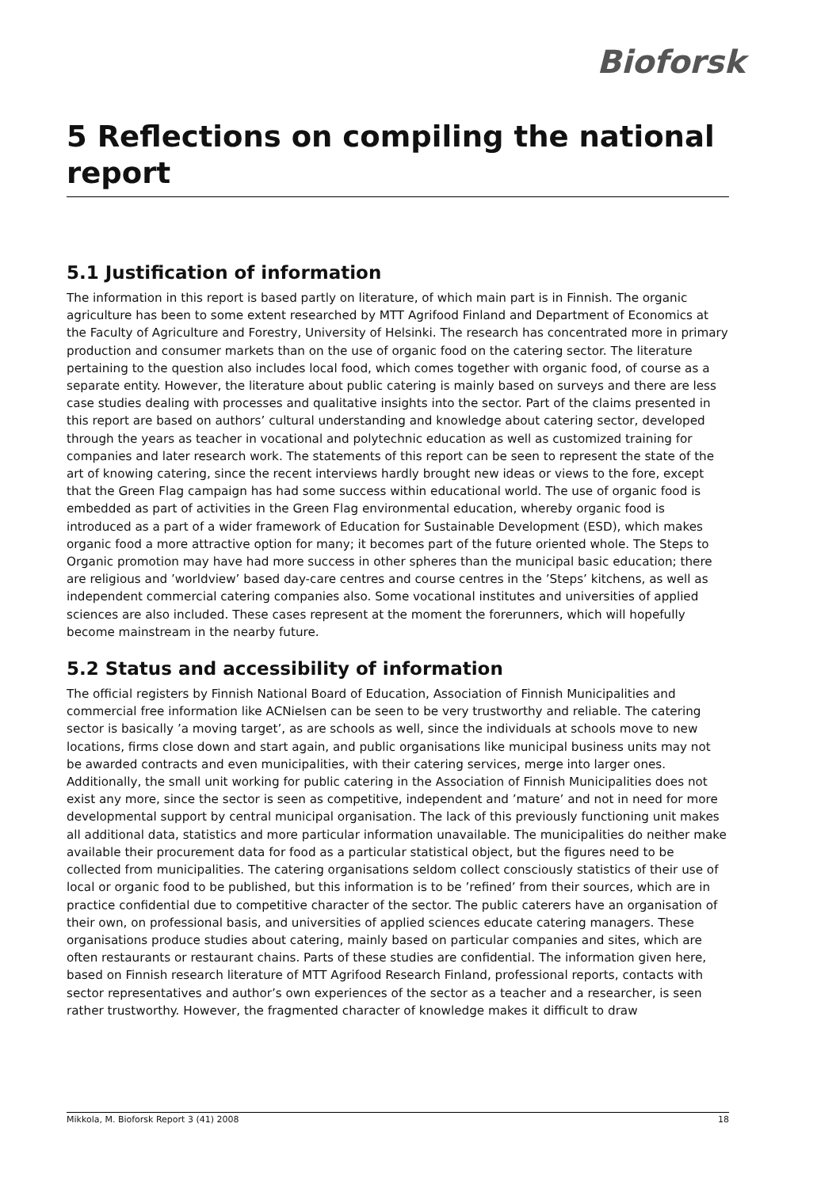Bioforsk
5 Reflections on compiling the national report
5.1 Justification of information
The information in this report is based partly on literature, of which main part is in Finnish. The organic agriculture has been to some extent researched by MTT Agrifood Finland and Department of Economics at the Faculty of Agriculture and Forestry, University of Helsinki. The research has concentrated more in primary production and consumer markets than on the use of organic food on the catering sector. The literature pertaining to the question also includes local food, which comes together with organic food, of course as a separate entity. However, the literature about public catering is mainly based on surveys and there are less case studies dealing with processes and qualitative insights into the sector. Part of the claims presented in this report are based on authors’ cultural understanding and knowledge about catering sector, developed through the years as teacher in vocational and polytechnic education as well as customized training for companies and later research work. The statements of this report can be seen to represent the state of the art of knowing catering, since the recent interviews hardly brought new ideas or views to the fore, except that the Green Flag campaign has had some success within educational world. The use of organic food is embedded as part of activities in the Green Flag environmental education, whereby organic food is introduced as a part of a wider framework of Education for Sustainable Development (ESD), which makes organic food a more attractive option for many; it becomes part of the future oriented whole. The Steps to Organic promotion may have had more success in other spheres than the municipal basic education; there are religious and ’worldview’ based day-care centres and course centres in the ’Steps’ kitchens, as well as independent commercial catering companies also. Some vocational institutes and universities of applied sciences are also included. These cases represent at the moment the forerunners, which will hopefully become mainstream in the nearby future.
5.2 Status and accessibility of information
The official registers by Finnish National Board of Education, Association of Finnish Municipalities and commercial free information like ACNielsen can be seen to be very trustworthy and reliable. The catering sector is basically ’a moving target’, as are schools as well, since the individuals at schools move to new locations, firms close down and start again, and public organisations like municipal business units may not be awarded contracts and even municipalities, with their catering services, merge into larger ones. Additionally, the small unit working for public catering in the Association of Finnish Municipalities does not exist any more, since the sector is seen as competitive, independent and ’mature’ and not in need for more developmental support by central municipal organisation. The lack of this previously functioning unit makes all additional data, statistics and more particular information unavailable. The municipalities do neither make available their procurement data for food as a particular statistical object, but the figures need to be collected from municipalities. The catering organisations seldom collect consciously statistics of their use of local or organic food to be published, but this information is to be ’refined’ from their sources, which are in practice confidential due to competitive character of the sector. The public caterers have an organisation of their own, on professional basis, and universities of applied sciences educate catering managers. These organisations produce studies about catering, mainly based on particular companies and sites, which are often restaurants or restaurant chains. Parts of these studies are confidential. The information given here, based on Finnish research literature of MTT Agrifood Research Finland, professional reports, contacts with sector representatives and author’s own experiences of the sector as a teacher and a researcher, is seen rather trustworthy. However, the fragmented character of knowledge makes it difficult to draw
Mikkola, M. Bioforsk Report 3 (41) 2008 18